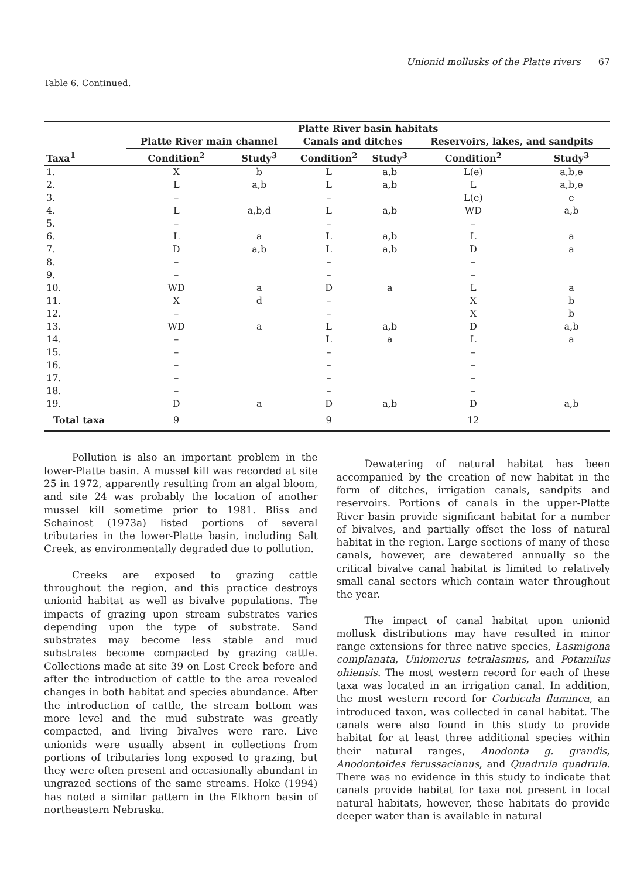Unionid mollusks of the Platte rivers 67
Table 6. Continued.
| | Platte River basin habitats | | | | | |
| --- | --- | --- | --- | --- | --- | --- |
| | Platte River main channel | | Canals and ditches | | Reservoirs, lakes, and sandpits | |
| Taxa<sup>1</sup> | Condition<sup>2</sup> | Study<sup>3</sup> | Condition<sup>2</sup> | Study<sup>3</sup> | Condition<sup>2</sup> | Study<sup>3</sup> |
| 1. | X | b | L | a,b | L(e) | a,b,e |
| 2. | L | a,b | L | a,b | L | a,b,e |
| 3. | – | | – | | L(e) | e |
| 4. | L | a,b,d | L | a,b | WD | a,b |
| 5. | – | | – | | – | |
| 6. | L | a | L | a,b | L | a |
| 7. | D | a,b | L | a,b | D | a |
| 8. | – | | – | | – | |
| 9. | – | | – | | – | |
| 10. | WD | a | D | a | L | a |
| 11. | X | d | – | | X | b |
| 12. | – | | – | | X | b |
| 13. | WD | a | L | a,b | D | a,b |
| 14. | – | | L | a | L | a |
| 15. | – | | – | | – | |
| 16. | – | | – | | – | |
| 17. | – | | – | | – | |
| 18. | – | | – | | – | |
| 19. | D | a | D | a,b | D | a,b |
| Total taxa | 9 | | 9 | | 12 | |
Pollution is also an important problem in the lower-Platte basin. A mussel kill was recorded at site 25 in 1972, apparently resulting from an algal bloom, and site 24 was probably the location of another mussel kill sometime prior to 1981. Bliss and Schainost (1973a) listed portions of several tributaries in the lower-Platte basin, including Salt Creek, as environmentally degraded due to pollution.
Creeks are exposed to grazing cattle throughout the region, and this practice destroys unionid habitat as well as bivalve populations. The impacts of grazing upon stream substrates varies depending upon the type of substrate. Sand substrates may become less stable and mud substrates become compacted by grazing cattle. Collections made at site 39 on Lost Creek before and after the introduction of cattle to the area revealed changes in both habitat and species abundance. After the introduction of cattle, the stream bottom was more level and the mud substrate was greatly compacted, and living bivalves were rare. Live unionids were usually absent in collections from portions of tributaries long exposed to grazing, but they were often present and occasionally abundant in ungrazed sections of the same streams. Hoke (1994) has noted a similar pattern in the Elkhorn basin of northeastern Nebraska.
Dewatering of natural habitat has been accompanied by the creation of new habitat in the form of ditches, irrigation canals, sandpits and reservoirs. Portions of canals in the upper-Platte River basin provide significant habitat for a number of bivalves, and partially offset the loss of natural habitat in the region. Large sections of many of these canals, however, are dewatered annually so the critical bivalve canal habitat is limited to relatively small canal sectors which contain water throughout the year.
The impact of canal habitat upon unionid mollusk distributions may have resulted in minor range extensions for three native species, Lasmigona complanata, Uniomerus tetralasmus, and Potamilus ohiensis. The most western record for each of these taxa was located in an irrigation canal. In addition, the most western record for Corbicula fluminea, an introduced taxon, was collected in canal habitat. The canals were also found in this study to provide habitat for at least three additional species within their natural ranges, Anodonta g. grandis, Anodontoides ferussacianus, and Quadrula quadrula. There was no evidence in this study to indicate that canals provide habitat for taxa not present in local natural habitats, however, these habitats do provide deeper water than is available in natural